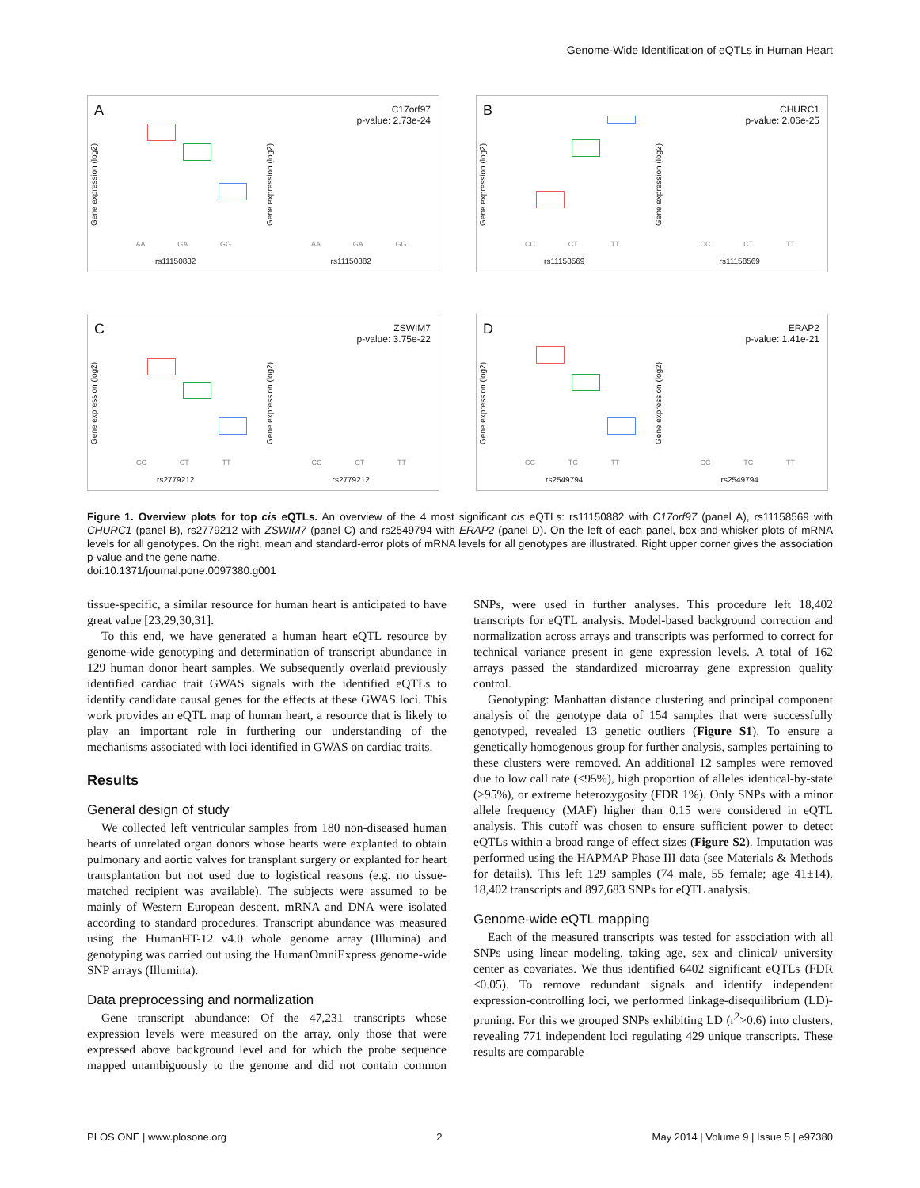Genome-Wide Identification of eQTLs in Human Heart
A
Gene expression (log2)
AA GA GG
rs11150882
Gene expression (log2)
C17orf97
p-value: 2.73e-24
AA GA GG
rs11150882
B
Gene expression (log2)
CC CT TT
rs11158569
Gene expression (log2)
CHURC1
p-value: 2.06e-25
CC CT TT
rs11158569
C
Gene expression (log2)
CC CT TT
rs2779212
Gene expression (log2)
ZSWIM7
p-value: 3.75e-22
CC CT TT
rs2779212
D
Gene expression (log2)
CC TC TT
rs2549794
Gene expression (log2)
ERAP2
p-value: 1.41e-21
CC TC TT
rs2549794
Figure 1. Overview plots for top cis eQTLs. An overview of the 4 most significant cis eQTLs: rs11150882 with C17orf97 (panel A), rs11158569 with CHURC1 (panel B), rs2779212 with ZSWIM7 (panel C) and rs2549794 with ERAP2 (panel D). On the left of each panel, box-and-whisker plots of mRNA levels for all genotypes. On the right, mean and standard-error plots of mRNA levels for all genotypes are illustrated. Right upper corner gives the association p-value and the gene name.
doi:10.1371/journal.pone.0097380.g001
tissue-specific, a similar resource for human heart is anticipated to have great value [23,29,30,31].
To this end, we have generated a human heart eQTL resource by genome-wide genotyping and determination of transcript abundance in 129 human donor heart samples. We subsequently overlaid previously identified cardiac trait GWAS signals with the identified eQTLs to identify candidate causal genes for the effects at these GWAS loci. This work provides an eQTL map of human heart, a resource that is likely to play an important role in furthering our understanding of the mechanisms associated with loci identified in GWAS on cardiac traits.
Results
General design of study
We collected left ventricular samples from 180 non-diseased human hearts of unrelated organ donors whose hearts were explanted to obtain pulmonary and aortic valves for transplant surgery or explanted for heart transplantation but not used due to logistical reasons (e.g. no tissue-matched recipient was available). The subjects were assumed to be mainly of Western European descent. mRNA and DNA were isolated according to standard procedures. Transcript abundance was measured using the HumanHT-12 v4.0 whole genome array (Illumina) and genotyping was carried out using the HumanOmniExpress genome-wide SNP arrays (Illumina).
Data preprocessing and normalization
Gene transcript abundance: Of the 47,231 transcripts whose expression levels were measured on the array, only those that were expressed above background level and for which the probe sequence mapped unambiguously to the genome and did not contain common SNPs, were used in further analyses. This procedure left 18,402 transcripts for eQTL analysis. Model-based background correction and normalization across arrays and transcripts was performed to correct for technical variance present in gene expression levels. A total of 162 arrays passed the standardized microarray gene expression quality control.
Genotyping: Manhattan distance clustering and principal component analysis of the genotype data of 154 samples that were successfully genotyped, revealed 13 genetic outliers (Figure S1). To ensure a genetically homogenous group for further analysis, samples pertaining to these clusters were removed. An additional 12 samples were removed due to low call rate (<95%), high proportion of alleles identical-by-state (>95%), or extreme heterozygosity (FDR 1%). Only SNPs with a minor allele frequency (MAF) higher than 0.15 were considered in eQTL analysis. This cutoff was chosen to ensure sufficient power to detect eQTLs within a broad range of effect sizes (Figure S2). Imputation was performed using the HAPMAP Phase III data (see Materials & Methods for details). This left 129 samples (74 male, 55 female; age 41±14), 18,402 transcripts and 897,683 SNPs for eQTL analysis.
Genome-wide eQTL mapping
Each of the measured transcripts was tested for association with all SNPs using linear modeling, taking age, sex and clinical/ university center as covariates. We thus identified 6402 significant eQTLs (FDR ≤0.05). To remove redundant signals and identify independent expression-controlling loci, we performed linkage-disequilibrium (LD)-pruning. For this we grouped SNPs exhibiting LD (r<sup>2</sup>>0.6) into clusters, revealing 771 independent loci regulating 429 unique transcripts. These results are comparable
PLOS ONE | www.plosone.org 2 May 2014 | Volume 9 | Issue 5 | e97380